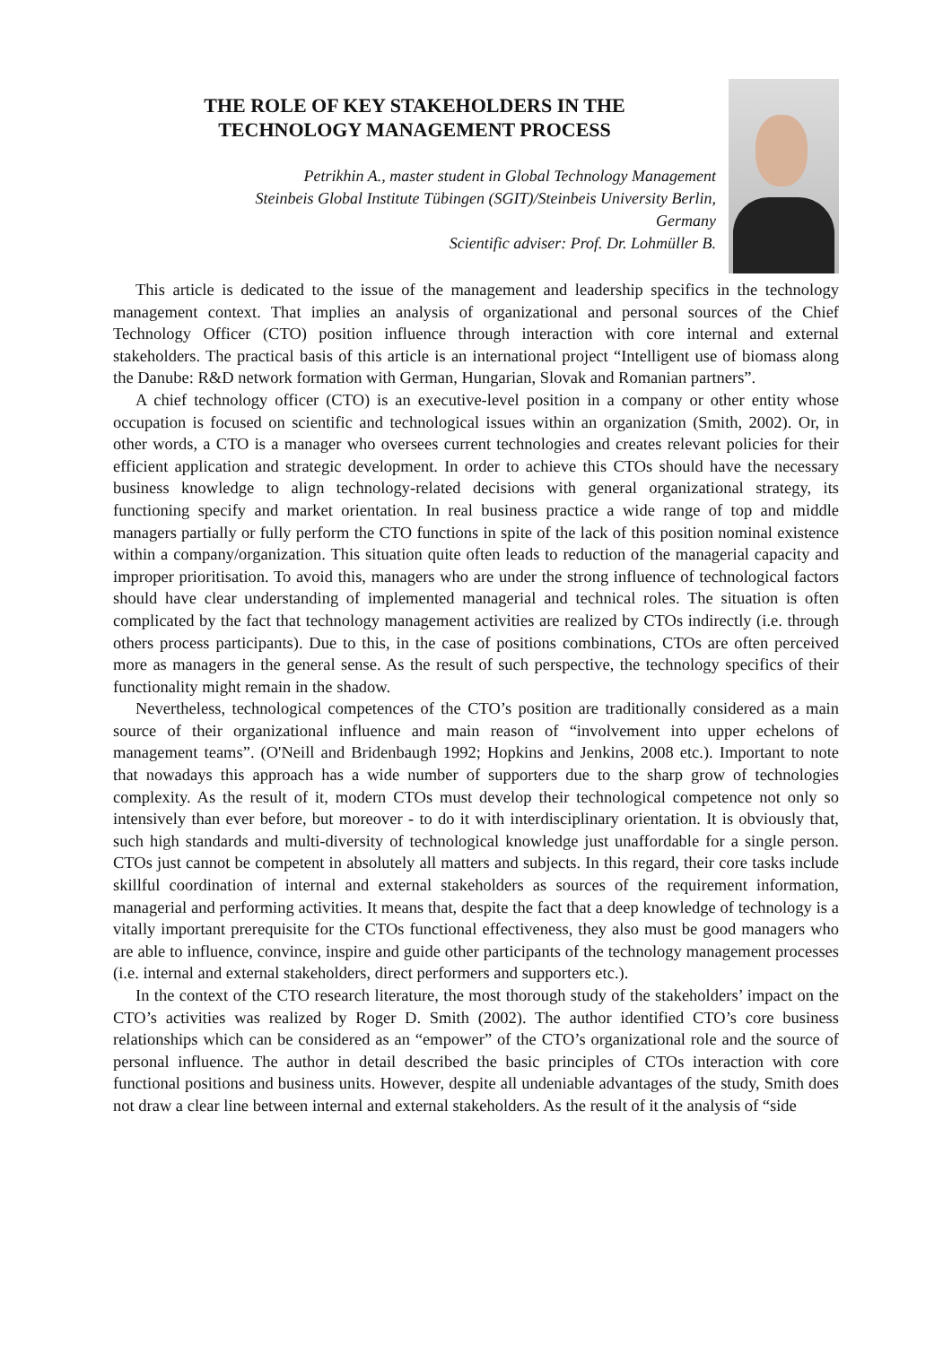THE ROLE OF KEY STAKEHOLDERS IN THE
TECHNOLOGY MANAGEMENT PROCESS
Petrikhin A., master student in Global Technology Management
Steinbeis Global Institute Tübingen (SGIT)/Steinbeis University Berlin,
Germany
Scientific adviser: Prof. Dr. Lohmüller B.
This article is dedicated to the issue of the management and leadership specifics in the technology management context. That implies an analysis of organizational and personal sources of the Chief Technology Officer (CTO) position influence through interaction with core internal and external stakeholders. The practical basis of this article is an international project “Intelligent use of biomass along the Danube: R&D network formation with German, Hungarian, Slovak and Romanian partners”.
A chief technology officer (CTO) is an executive-level position in a company or other entity whose occupation is focused on scientific and technological issues within an organization (Smith, 2002). Or, in other words, a CTO is a manager who oversees current technologies and creates relevant policies for their efficient application and strategic development. In order to achieve this CTOs should have the necessary business knowledge to align technology-related decisions with general organizational strategy, its functioning specify and market orientation. In real business practice a wide range of top and middle managers partially or fully perform the CTO functions in spite of the lack of this position nominal existence within a company/organization. This situation quite often leads to reduction of the managerial capacity and improper prioritisation. To avoid this, managers who are under the strong influence of technological factors should have clear understanding of implemented managerial and technical roles. The situation is often complicated by the fact that technology management activities are realized by CTOs indirectly (i.e. through others process participants). Due to this, in the case of positions combinations, CTOs are often perceived more as managers in the general sense. As the result of such perspective, the technology specifics of their functionality might remain in the shadow.
Nevertheless, technological competences of the CTO’s position are traditionally considered as a main source of their organizational influence and main reason of “involvement into upper echelons of management teams”. (O'Neill and Bridenbaugh 1992; Hopkins and Jenkins, 2008 etc.). Important to note that nowadays this approach has a wide number of supporters due to the sharp grow of technologies complexity. As the result of it, modern CTOs must develop their technological competence not only so intensively than ever before, but moreover - to do it with interdisciplinary orientation. It is obviously that, such high standards and multi-diversity of technological knowledge just unaffordable for a single person. CTOs just cannot be competent in absolutely all matters and subjects. In this regard, their core tasks include skillful coordination of internal and external stakeholders as sources of the requirement information, managerial and performing activities. It means that, despite the fact that a deep knowledge of technology is a vitally important prerequisite for the CTOs functional effectiveness, they also must be good managers who are able to influence, convince, inspire and guide other participants of the technology management processes (i.e. internal and external stakeholders, direct performers and supporters etc.).
In the context of the CTO research literature, the most thorough study of the stakeholders’ impact on the CTO’s activities was realized by Roger D. Smith (2002). The author identified CTO’s core business relationships which can be considered as an “empower” of the CTO’s organizational role and the source of personal influence. The author in detail described the basic principles of CTOs interaction with core functional positions and business units. However, despite all undeniable advantages of the study, Smith does not draw a clear line between internal and external stakeholders. As the result of it the analysis of “side